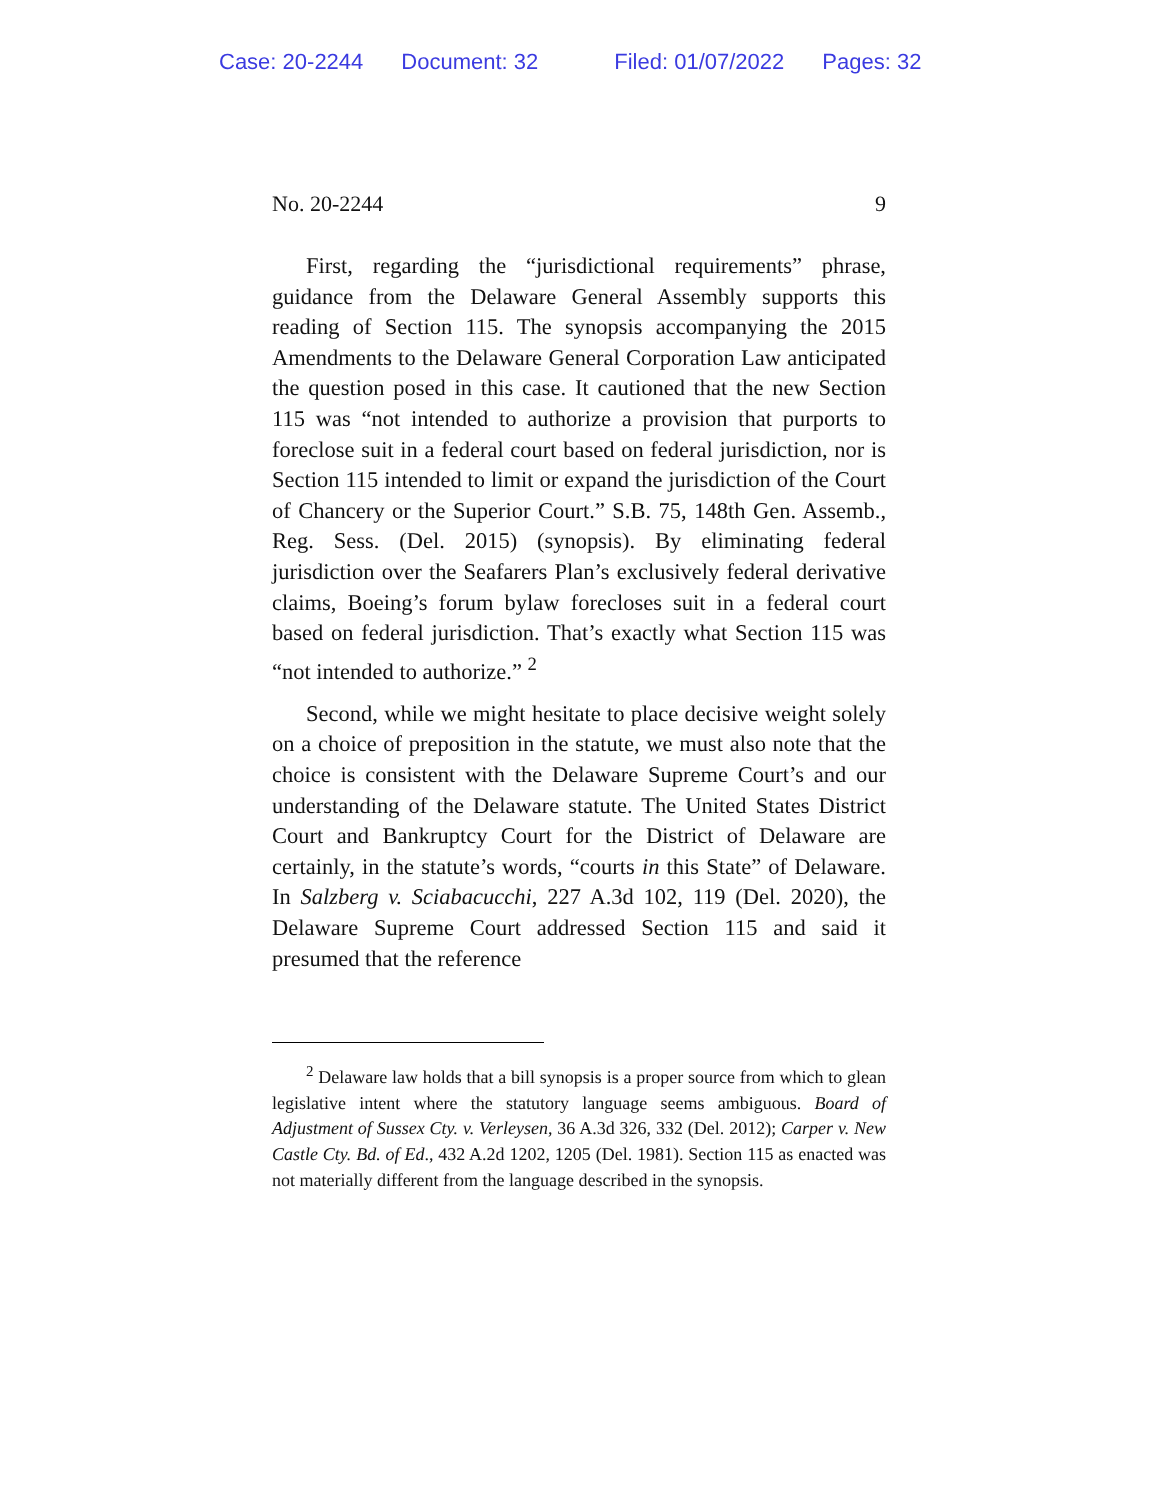Case: 20-2244 Document: 32 Filed: 01/07/2022 Pages: 32
No. 20-2244 9
First, regarding the “jurisdictional requirements” phrase, guidance from the Delaware General Assembly supports this reading of Section 115. The synopsis accompanying the 2015 Amendments to the Delaware General Corporation Law anticipated the question posed in this case. It cautioned that the new Section 115 was “not intended to authorize a provision that purports to foreclose suit in a federal court based on federal jurisdiction, nor is Section 115 intended to limit or expand the jurisdiction of the Court of Chancery or the Superior Court.” S.B. 75, 148th Gen. Assemb., Reg. Sess. (Del. 2015) (synopsis). By eliminating federal jurisdiction over the Seafarers Plan’s exclusively federal derivative claims, Boeing’s forum bylaw forecloses suit in a federal court based on federal jurisdiction. That’s exactly what Section 115 was “not intended to authorize.” <sup>2</sup>
Second, while we might hesitate to place decisive weight solely on a choice of preposition in the statute, we must also note that the choice is consistent with the Delaware Supreme Court’s and our understanding of the Delaware statute. The United States District Court and Bankruptcy Court for the District of Delaware are certainly, in the statute’s words, “courts in this State” of Delaware. In Salzberg v. Sciabacucchi, 227 A.3d 102, 119 (Del. 2020), the Delaware Supreme Court addressed Section 115 and said it presumed that the reference
<sup>2</sup> Delaware law holds that a bill synopsis is a proper source from which to glean legislative intent where the statutory language seems ambiguous. Board of Adjustment of Sussex Cty. v. Verleysen, 36 A.3d 326, 332 (Del. 2012); Carper v. New Castle Cty. Bd. of Ed., 432 A.2d 1202, 1205 (Del. 1981). Section 115 as enacted was not materially different from the language described in the synopsis.